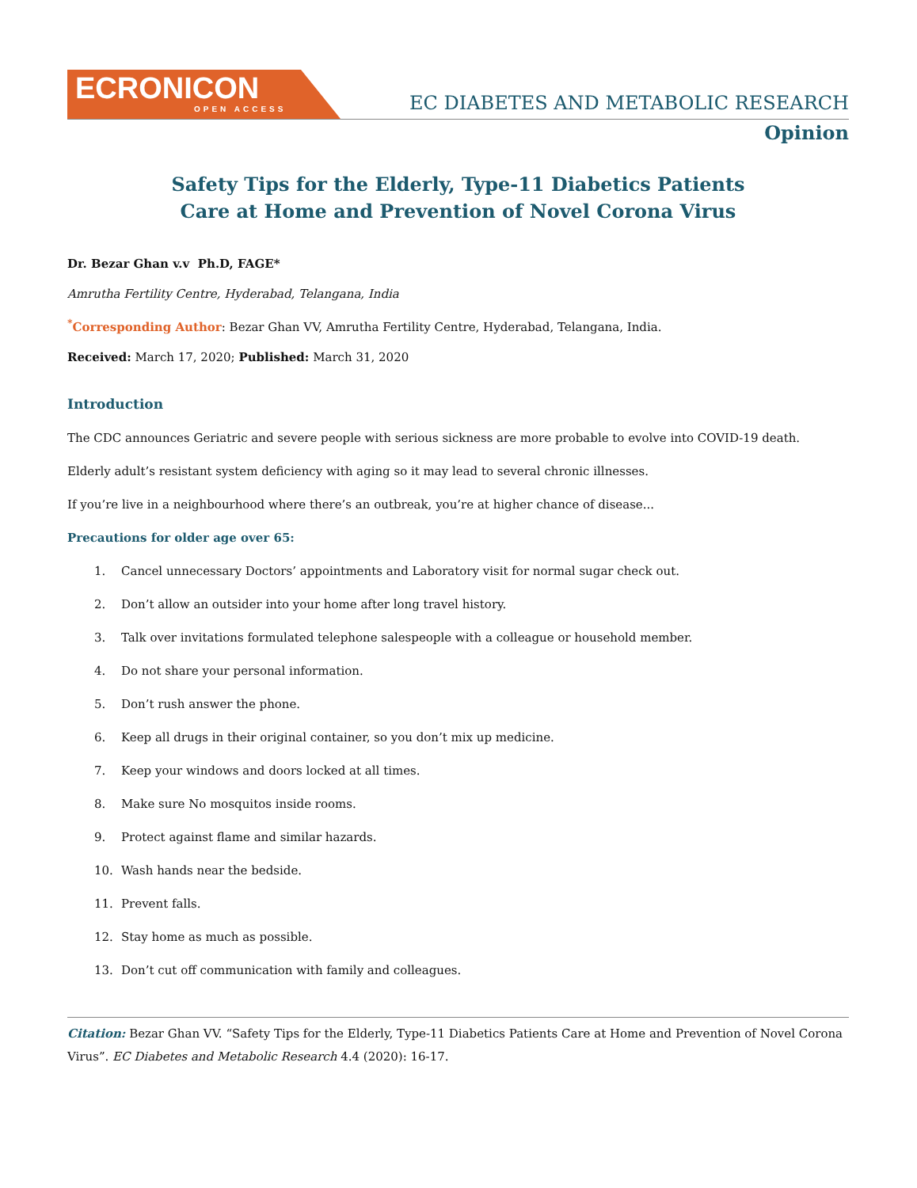ECRONICON
OPEN ACCESS
EC DIABETES AND METABOLIC RESEARCH
Opinion
Safety Tips for the Elderly, Type-11 Diabetics Patients
Care at Home and Prevention of Novel Corona Virus
Dr. Bezar Ghan v.v Ph.D, FAGE*
Amrutha Fertility Centre, Hyderabad, Telangana, India
<sup>*</sup> Corresponding Author: Bezar Ghan VV, Amrutha Fertility Centre, Hyderabad, Telangana, India.
Received: March 17, 2020; Published: March 31, 2020
Introduction
The CDC announces Geriatric and severe people with serious sickness are more probable to evolve into COVID-19 death.
Elderly adult’s resistant system deficiency with aging so it may lead to several chronic illnesses.
If you’re live in a neighbourhood where there’s an outbreak, you’re at higher chance of disease...
Precautions for older age over 65:
1. Cancel unnecessary Doctors’ appointments and Laboratory visit for normal sugar check out.
2. Don’t allow an outsider into your home after long travel history.
3. Talk over invitations formulated telephone salespeople with a colleague or household member.
4. Do not share your personal information.
5. Don’t rush answer the phone.
6. Keep all drugs in their original container, so you don’t mix up medicine.
7. Keep your windows and doors locked at all times.
8. Make sure No mosquitos inside rooms.
9. Protect against flame and similar hazards.
10. Wash hands near the bedside.
11. Prevent falls.
12. Stay home as much as possible.
13. Don’t cut off communication with family and colleagues.
Citation: Bezar Ghan VV. “Safety Tips for the Elderly, Type-11 Diabetics Patients Care at Home and Prevention of Novel Corona Virus”. EC Diabetes and Metabolic Research 4.4 (2020): 16-17.